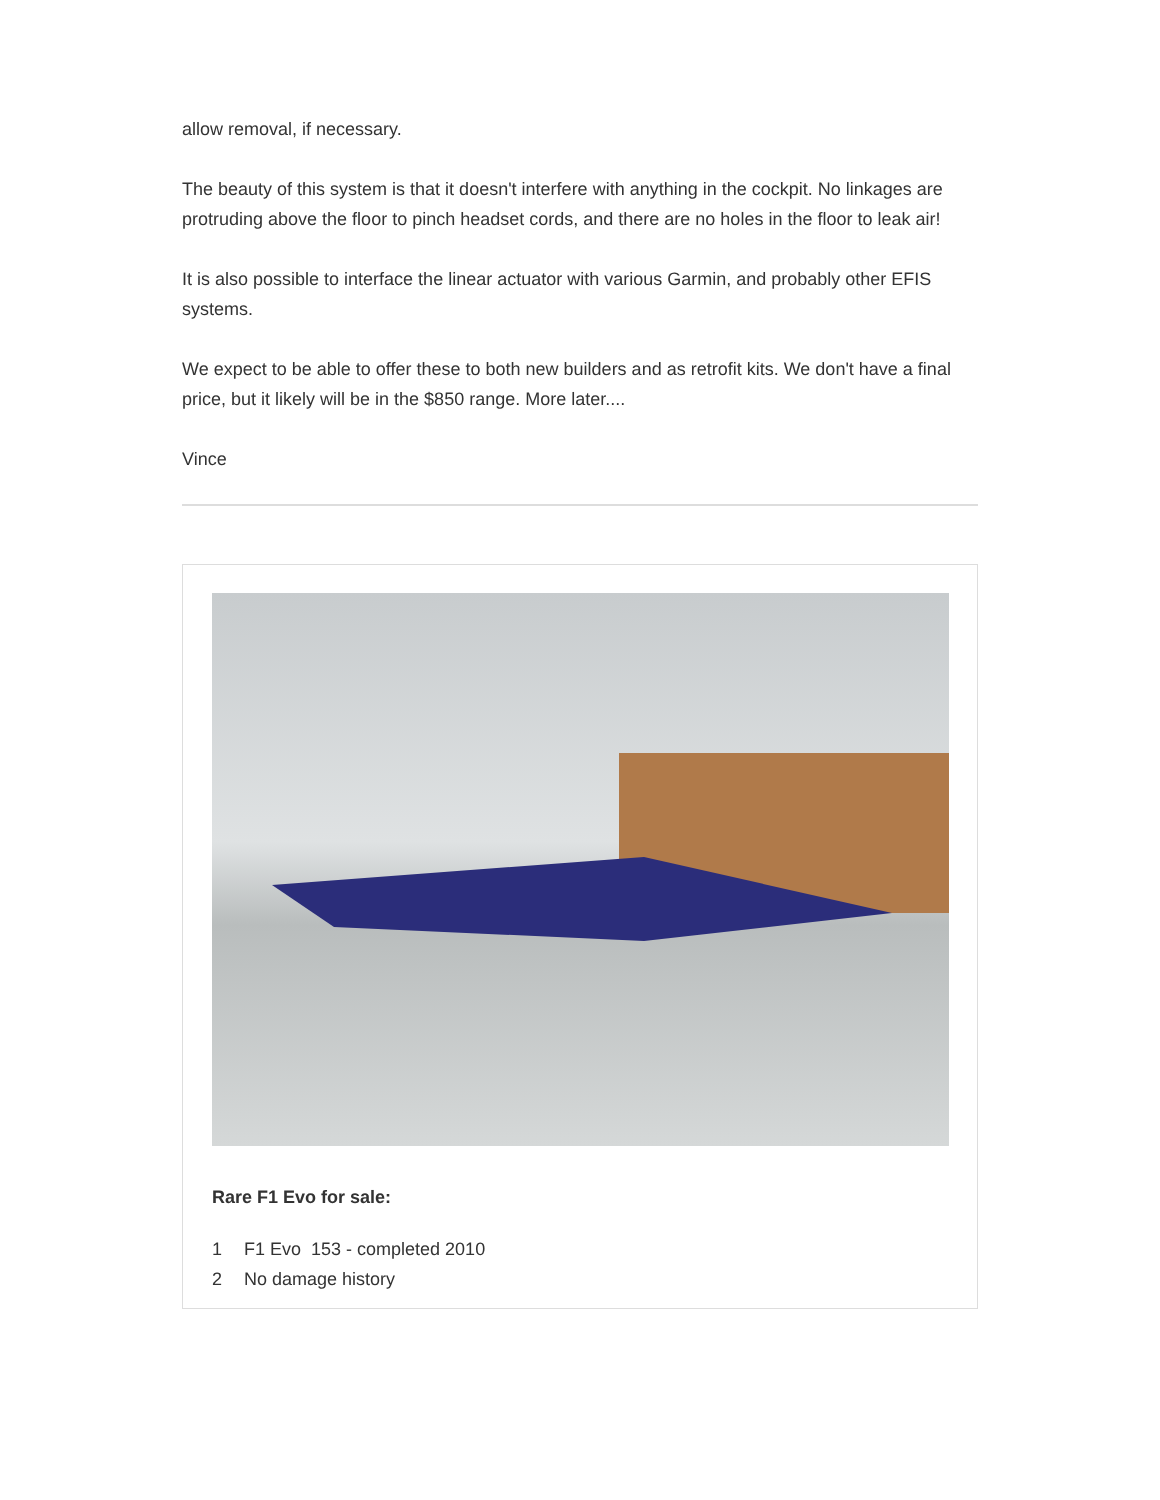allow removal, if necessary.
The beauty of this system is that it doesn't interfere with anything in the cockpit. No linkages are protruding above the floor to pinch headset cords, and there are no holes in the floor to leak air!
It is also possible to interface the linear actuator with various Garmin, and probably other EFIS systems.
We expect to be able to offer these to both new builders and as retrofit kits. We don't have a final price, but it likely will be in the $850 range. More later....
Vince
Rare F1 Evo for sale:
1 F1 Evo 153 - completed 2010
2 No damage history